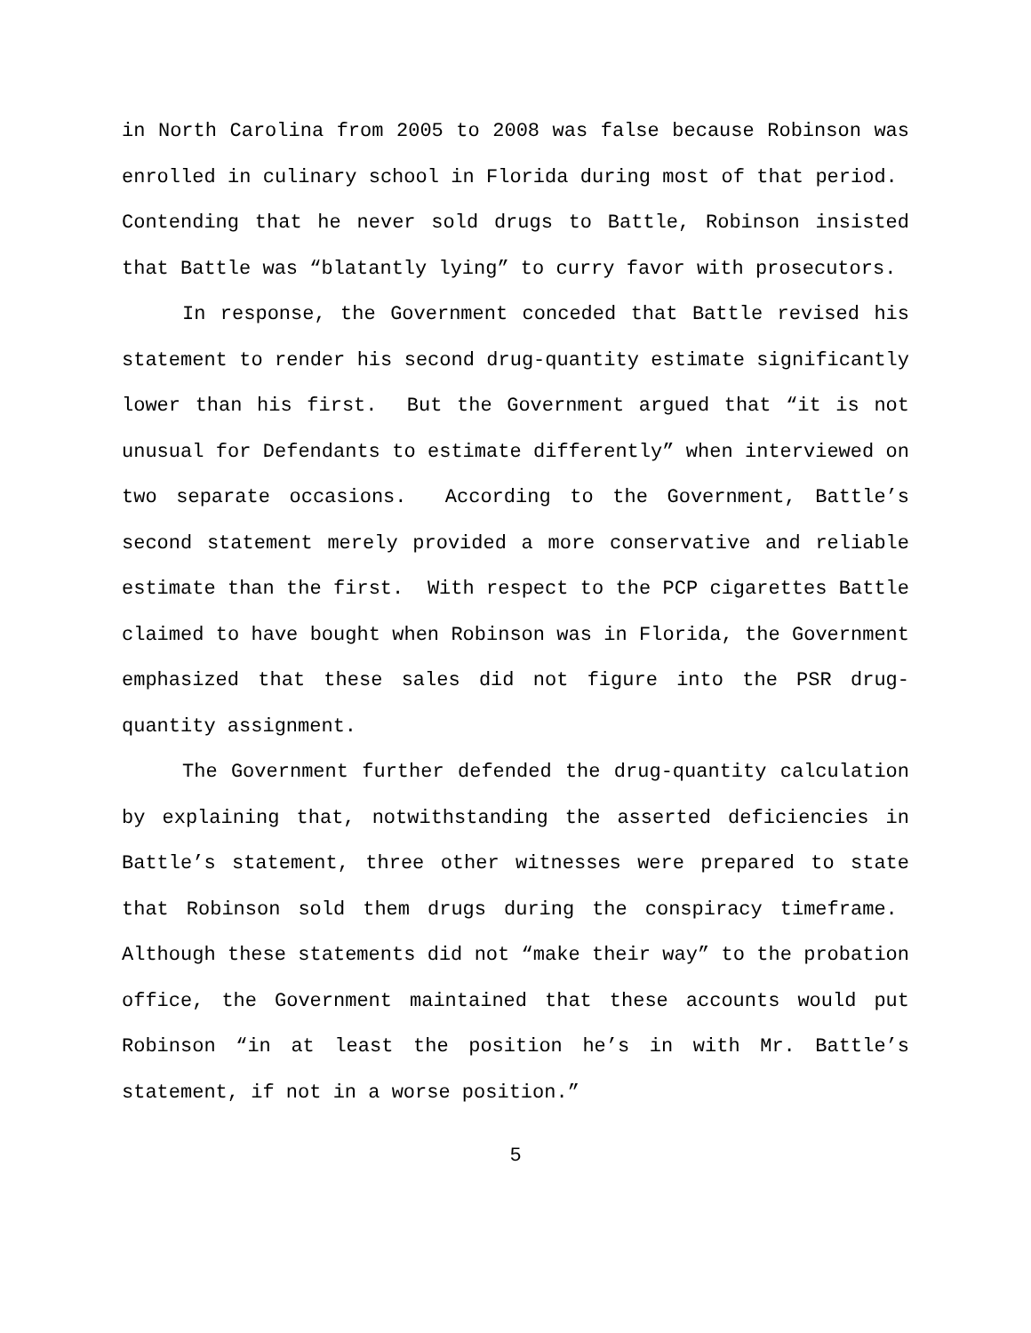in North Carolina from 2005 to 2008 was false because Robinson was enrolled in culinary school in Florida during most of that period. Contending that he never sold drugs to Battle, Robinson insisted that Battle was “blatantly lying” to curry favor with prosecutors.
In response, the Government conceded that Battle revised his statement to render his second drug-quantity estimate significantly lower than his first. But the Government argued that “it is not unusual for Defendants to estimate differently” when interviewed on two separate occasions. According to the Government, Battle’s second statement merely provided a more conservative and reliable estimate than the first. With respect to the PCP cigarettes Battle claimed to have bought when Robinson was in Florida, the Government emphasized that these sales did not figure into the PSR drug-quantity assignment.
The Government further defended the drug-quantity calculation by explaining that, notwithstanding the asserted deficiencies in Battle’s statement, three other witnesses were prepared to state that Robinson sold them drugs during the conspiracy timeframe. Although these statements did not “make their way” to the probation office, the Government maintained that these accounts would put Robinson “in at least the position he’s in with Mr. Battle’s statement, if not in a worse position.”
5